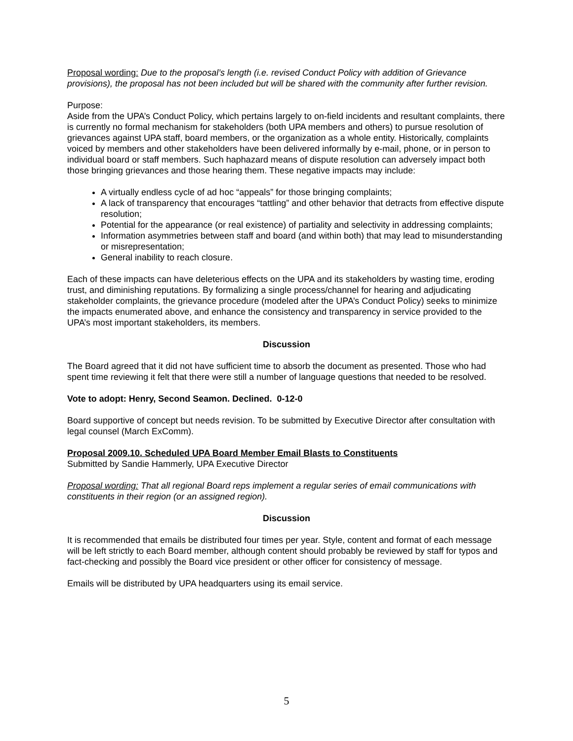Proposal wording: Due to the proposal’s length (i.e. revised Conduct Policy with addition of Grievance provisions), the proposal has not been included but will be shared with the community after further revision.
Purpose:
Aside from the UPA’s Conduct Policy, which pertains largely to on-field incidents and resultant complaints, there is currently no formal mechanism for stakeholders (both UPA members and others) to pursue resolution of grievances against UPA staff, board members, or the organization as a whole entity. Historically, complaints voiced by members and other stakeholders have been delivered informally by e-mail, phone, or in person to individual board or staff members. Such haphazard means of dispute resolution can adversely impact both those bringing grievances and those hearing them. These negative impacts may include:
A virtually endless cycle of ad hoc “appeals” for those bringing complaints;
A lack of transparency that encourages “tattling” and other behavior that detracts from effective dispute resolution;
Potential for the appearance (or real existence) of partiality and selectivity in addressing complaints;
Information asymmetries between staff and board (and within both) that may lead to misunderstanding or misrepresentation;
General inability to reach closure.
Each of these impacts can have deleterious effects on the UPA and its stakeholders by wasting time, eroding trust, and diminishing reputations. By formalizing a single process/channel for hearing and adjudicating stakeholder complaints, the grievance procedure (modeled after the UPA’s Conduct Policy) seeks to minimize the impacts enumerated above, and enhance the consistency and transparency in service provided to the UPA’s most important stakeholders, its members.
Discussion
The Board agreed that it did not have sufficient time to absorb the document as presented. Those who had spent time reviewing it felt that there were still a number of language questions that needed to be resolved.
Vote to adopt: Henry, Second Seamon. Declined. 0-12-0
Board supportive of concept but needs revision. To be submitted by Executive Director after consultation with legal counsel (March ExComm).
Proposal 2009.10. Scheduled UPA Board Member Email Blasts to Constituents
Submitted by Sandie Hammerly, UPA Executive Director
Proposal wording: That all regional Board reps implement a regular series of email communications with constituents in their region (or an assigned region).
Discussion
It is recommended that emails be distributed four times per year. Style, content and format of each message will be left strictly to each Board member, although content should probably be reviewed by staff for typos and fact-checking and possibly the Board vice president or other officer for consistency of message.
Emails will be distributed by UPA headquarters using its email service.
5